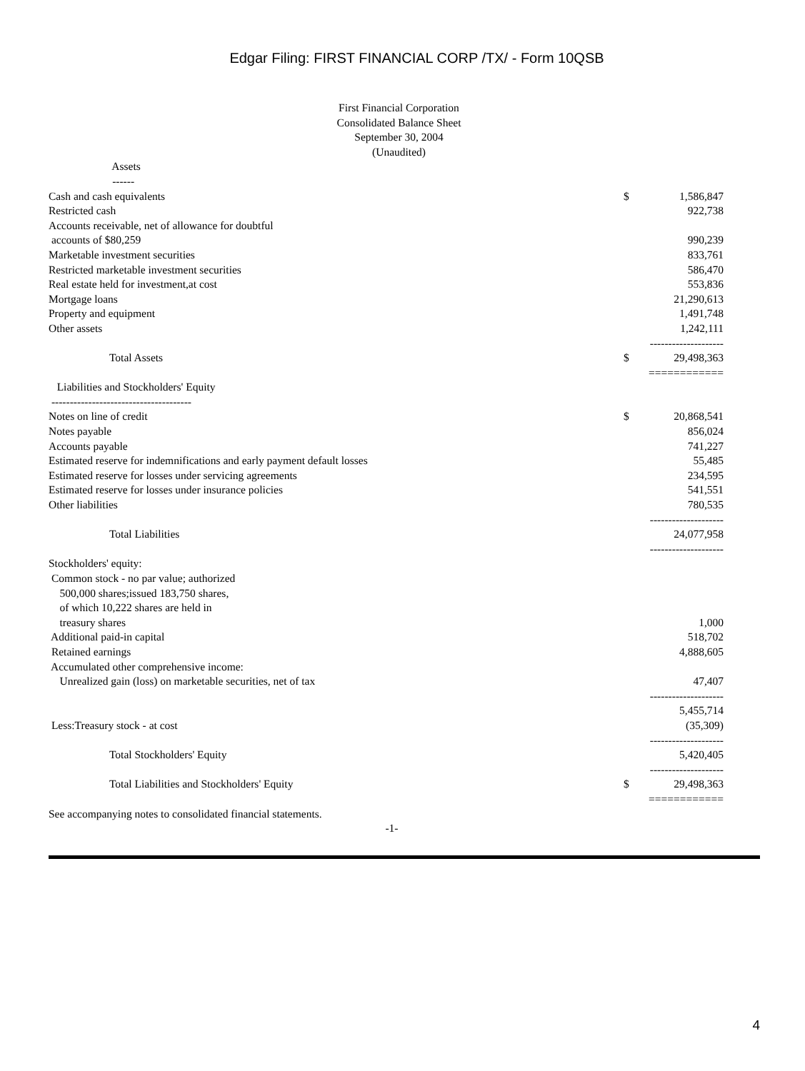Edgar Filing: FIRST FINANCIAL CORP /TX/ - Form 10QSB
First Financial Corporation
Consolidated Balance Sheet
September 30, 2004
(Unaudited)
| Assets | | |
| ------ | | |
| Cash and cash equivalents | $ | 1,586,847 |
| Restricted cash | | 922,738 |
| Accounts receivable, net of allowance for doubtful | | |
| accounts of $80,259 | | 990,239 |
| Marketable investment securities | | 833,761 |
| Restricted marketable investment securities | | 586,470 |
| Real estate held for investment,at cost | | 553,836 |
| Mortgage loans | | 21,290,613 |
| Property and equipment | | 1,491,748 |
| Other assets | | 1,242,111 |
| | -------------------- | |
| Total Assets | $ | 29,498,363 |
| | ============ | |
| Liabilities and Stockholders' Equity | | |
| -------------------------------------- | | |
| Notes on line of credit | $ | 20,868,541 |
| Notes payable | | 856,024 |
| Accounts payable | | 741,227 |
| Estimated reserve for indemnifications and early payment default losses | | 55,485 |
| Estimated reserve for losses under servicing agreements | | 234,595 |
| Estimated reserve for losses under insurance policies | | 541,551 |
| Other liabilities | | 780,535 |
| | -------------------- | |
| Total Liabilities | | 24,077,958 |
| | -------------------- | |
| Stockholders' equity: | | |
| Common stock - no par value; authorized | | |
| 500,000 shares;issued 183,750 shares, | | |
| of which 10,222 shares are held in | | |
| treasury shares | | 1,000 |
| Additional paid-in capital | | 518,702 |
| Retained earnings | | 4,888,605 |
| Accumulated other comprehensive income: | | |
| Unrealized gain (loss) on marketable securities, net of tax | | 47,407 |
| | -------------------- | |
| | | 5,455,714 |
| Less:Treasury stock - at cost | | (35,309) |
| | -------------------- | |
| Total Stockholders' Equity | | 5,420,405 |
| | -------------------- | |
| Total Liabilities and Stockholders' Equity | $ | 29,498,363 |
| | ============ | |
| See accompanying notes to consolidated financial statements. | | |
-1-
4